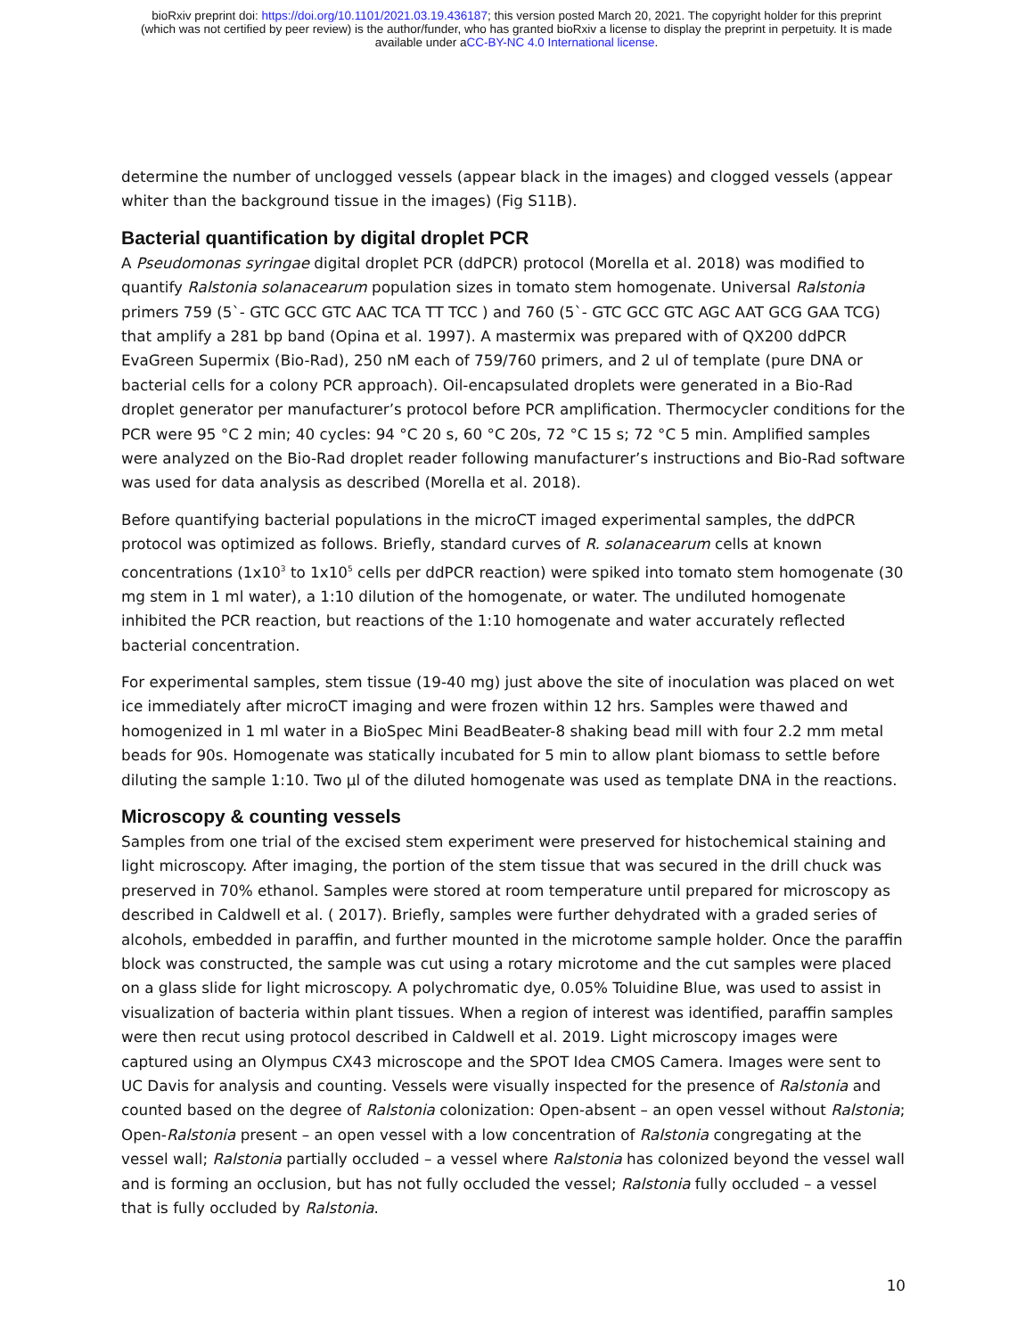bioRxiv preprint doi: https://doi.org/10.1101/2021.03.19.436187; this version posted March 20, 2021. The copyright holder for this preprint
(which was not certified by peer review) is the author/funder, who has granted bioRxiv a license to display the preprint in perpetuity. It is made
available under aCC-BY-NC 4.0 International license.
determine the number of unclogged vessels (appear black in the images) and clogged vessels (appear whiter than the background tissue in the images) (Fig S11B).
Bacterial quantification by digital droplet PCR
A Pseudomonas syringae digital droplet PCR (ddPCR) protocol (Morella et al. 2018) was modified to quantify Ralstonia solanacearum population sizes in tomato stem homogenate. Universal Ralstonia primers 759 (5`- GTC GCC GTC AAC TCA TT TCC ) and 760 (5`- GTC GCC GTC AGC AAT GCG GAA TCG) that amplify a 281 bp band (Opina et al. 1997). A mastermix was prepared with of QX200 ddPCR EvaGreen Supermix (Bio-Rad), 250 nM each of 759/760 primers, and 2 ul of template (pure DNA or bacterial cells for a colony PCR approach). Oil-encapsulated droplets were generated in a Bio-Rad droplet generator per manufacturer’s protocol before PCR amplification. Thermocycler conditions for the PCR were 95 °C 2 min; 40 cycles: 94 °C 20 s, 60 °C 20s, 72 °C 15 s; 72 °C 5 min. Amplified samples were analyzed on the Bio-Rad droplet reader following manufacturer’s instructions and Bio-Rad software was used for data analysis as described (Morella et al. 2018).
Before quantifying bacterial populations in the microCT imaged experimental samples, the ddPCR protocol was optimized as follows. Briefly, standard curves of R. solanacearum cells at known concentrations (1x10<sup>3</sup> to 1x10<sup>5</sup> cells per ddPCR reaction) were spiked into tomato stem homogenate (30 mg stem in 1 ml water), a 1:10 dilution of the homogenate, or water. The undiluted homogenate inhibited the PCR reaction, but reactions of the 1:10 homogenate and water accurately reflected bacterial concentration.
For experimental samples, stem tissue (19-40 mg) just above the site of inoculation was placed on wet ice immediately after microCT imaging and were frozen within 12 hrs. Samples were thawed and homogenized in 1 ml water in a BioSpec Mini BeadBeater-8 shaking bead mill with four 2.2 mm metal beads for 90s. Homogenate was statically incubated for 5 min to allow plant biomass to settle before diluting the sample 1:10. Two µl of the diluted homogenate was used as template DNA in the reactions.
Microscopy & counting vessels
Samples from one trial of the excised stem experiment were preserved for histochemical staining and light microscopy. After imaging, the portion of the stem tissue that was secured in the drill chuck was preserved in 70% ethanol. Samples were stored at room temperature until prepared for microscopy as described in Caldwell et al. ( 2017). Briefly, samples were further dehydrated with a graded series of alcohols, embedded in paraffin, and further mounted in the microtome sample holder. Once the paraffin block was constructed, the sample was cut using a rotary microtome and the cut samples were placed on a glass slide for light microscopy. A polychromatic dye, 0.05% Toluidine Blue, was used to assist in visualization of bacteria within plant tissues. When a region of interest was identified, paraffin samples were then recut using protocol described in Caldwell et al. 2019. Light microscopy images were captured using an Olympus CX43 microscope and the SPOT Idea CMOS Camera. Images were sent to UC Davis for analysis and counting. Vessels were visually inspected for the presence of Ralstonia and counted based on the degree of Ralstonia colonization: Open-absent – an open vessel without Ralstonia; Open-Ralstonia present – an open vessel with a low concentration of Ralstonia congregating at the vessel wall; Ralstonia partially occluded – a vessel where Ralstonia has colonized beyond the vessel wall and is forming an occlusion, but has not fully occluded the vessel; Ralstonia fully occluded – a vessel that is fully occluded by Ralstonia.
10